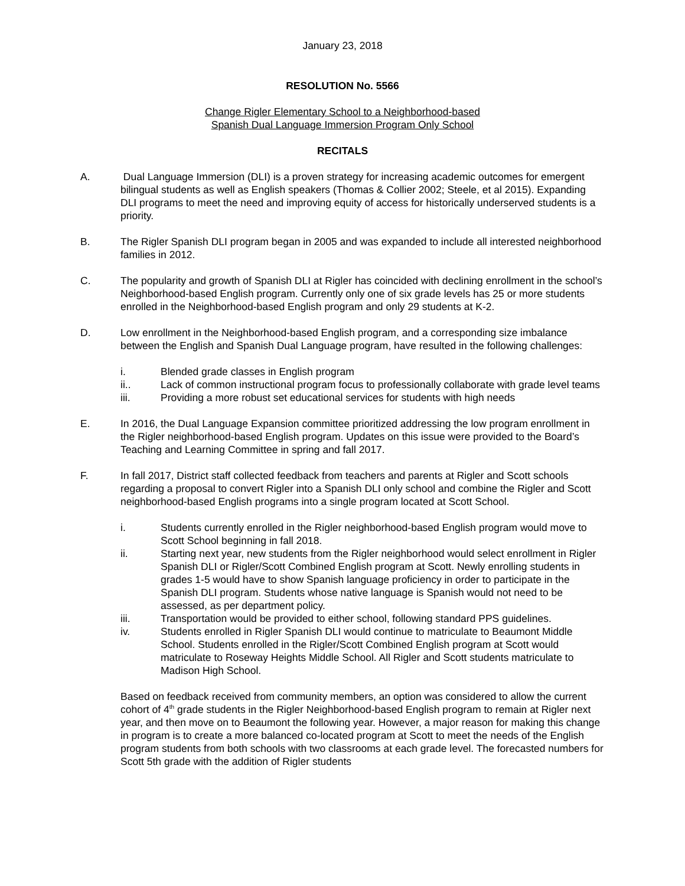January 23, 2018
RESOLUTION No. 5566
Change Rigler Elementary School to a Neighborhood-based
Spanish Dual Language Immersion Program Only School
RECITALS
A. Dual Language Immersion (DLI) is a proven strategy for increasing academic outcomes for emergent bilingual students as well as English speakers (Thomas & Collier 2002; Steele, et al 2015). Expanding DLI programs to meet the need and improving equity of access for historically underserved students is a priority.
B. The Rigler Spanish DLI program began in 2005 and was expanded to include all interested neighborhood families in 2012.
C. The popularity and growth of Spanish DLI at Rigler has coincided with declining enrollment in the school’s Neighborhood-based English program. Currently only one of six grade levels has 25 or more students enrolled in the Neighborhood-based English program and only 29 students at K-2.
D. Low enrollment in the Neighborhood-based English program, and a corresponding size imbalance between the English and Spanish Dual Language program, have resulted in the following challenges:
i. Blended grade classes in English program
ii.. Lack of common instructional program focus to professionally collaborate with grade level teams
iii. Providing a more robust set educational services for students with high needs
E. In 2016, the Dual Language Expansion committee prioritized addressing the low program enrollment in the Rigler neighborhood-based English program. Updates on this issue were provided to the Board’s Teaching and Learning Committee in spring and fall 2017.
F. In fall 2017, District staff collected feedback from teachers and parents at Rigler and Scott schools regarding a proposal to convert Rigler into a Spanish DLI only school and combine the Rigler and Scott neighborhood-based English programs into a single program located at Scott School.
i. Students currently enrolled in the Rigler neighborhood-based English program would move to Scott School beginning in fall 2018.
ii. Starting next year, new students from the Rigler neighborhood would select enrollment in Rigler Spanish DLI or Rigler/Scott Combined English program at Scott. Newly enrolling students in grades 1-5 would have to show Spanish language proficiency in order to participate in the Spanish DLI program. Students whose native language is Spanish would not need to be assessed, as per department policy.
iii. Transportation would be provided to either school, following standard PPS guidelines.
iv. Students enrolled in Rigler Spanish DLI would continue to matriculate to Beaumont Middle School. Students enrolled in the Rigler/Scott Combined English program at Scott would matriculate to Roseway Heights Middle School. All Rigler and Scott students matriculate to Madison High School.
Based on feedback received from community members, an option was considered to allow the current cohort of 4<sup>th</sup> grade students in the Rigler Neighborhood-based English program to remain at Rigler next year, and then move on to Beaumont the following year. However, a major reason for making this change in program is to create a more balanced co-located program at Scott to meet the needs of the English program students from both schools with two classrooms at each grade level. The forecasted numbers for Scott 5th grade with the addition of Rigler students